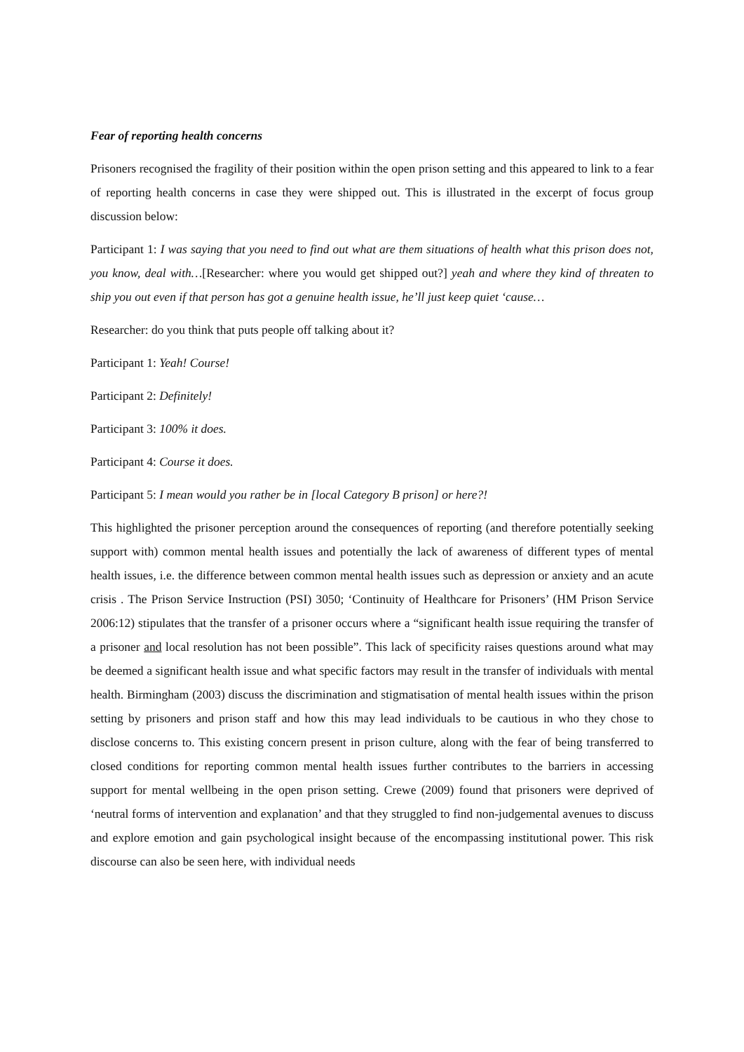Fear of reporting health concerns
Prisoners recognised the fragility of their position within the open prison setting and this appeared to link to a fear of reporting health concerns in case they were shipped out. This is illustrated in the excerpt of focus group discussion below:
Participant 1: I was saying that you need to find out what are them situations of health what this prison does not, you know, deal with…[Researcher: where you would get shipped out?] yeah and where they kind of threaten to ship you out even if that person has got a genuine health issue, he’ll just keep quiet ‘cause…
Researcher: do you think that puts people off talking about it?
Participant 1: Yeah! Course!
Participant 2: Definitely!
Participant 3: 100% it does.
Participant 4: Course it does.
Participant 5: I mean would you rather be in [local Category B prison] or here?!
This highlighted the prisoner perception around the consequences of reporting (and therefore potentially seeking support with) common mental health issues and potentially the lack of awareness of different types of mental health issues, i.e. the difference between common mental health issues such as depression or anxiety and an acute crisis . The Prison Service Instruction (PSI) 3050; ‘Continuity of Healthcare for Prisoners’ (HM Prison Service 2006:12) stipulates that the transfer of a prisoner occurs where a “significant health issue requiring the transfer of a prisoner and local resolution has not been possible”. This lack of specificity raises questions around what may be deemed a significant health issue and what specific factors may result in the transfer of individuals with mental health. Birmingham (2003) discuss the discrimination and stigmatisation of mental health issues within the prison setting by prisoners and prison staff and how this may lead individuals to be cautious in who they chose to disclose concerns to. This existing concern present in prison culture, along with the fear of being transferred to closed conditions for reporting common mental health issues further contributes to the barriers in accessing support for mental wellbeing in the open prison setting. Crewe (2009) found that prisoners were deprived of ‘neutral forms of intervention and explanation’ and that they struggled to find non-judgemental avenues to discuss and explore emotion and gain psychological insight because of the encompassing institutional power. This risk discourse can also be seen here, with individual needs